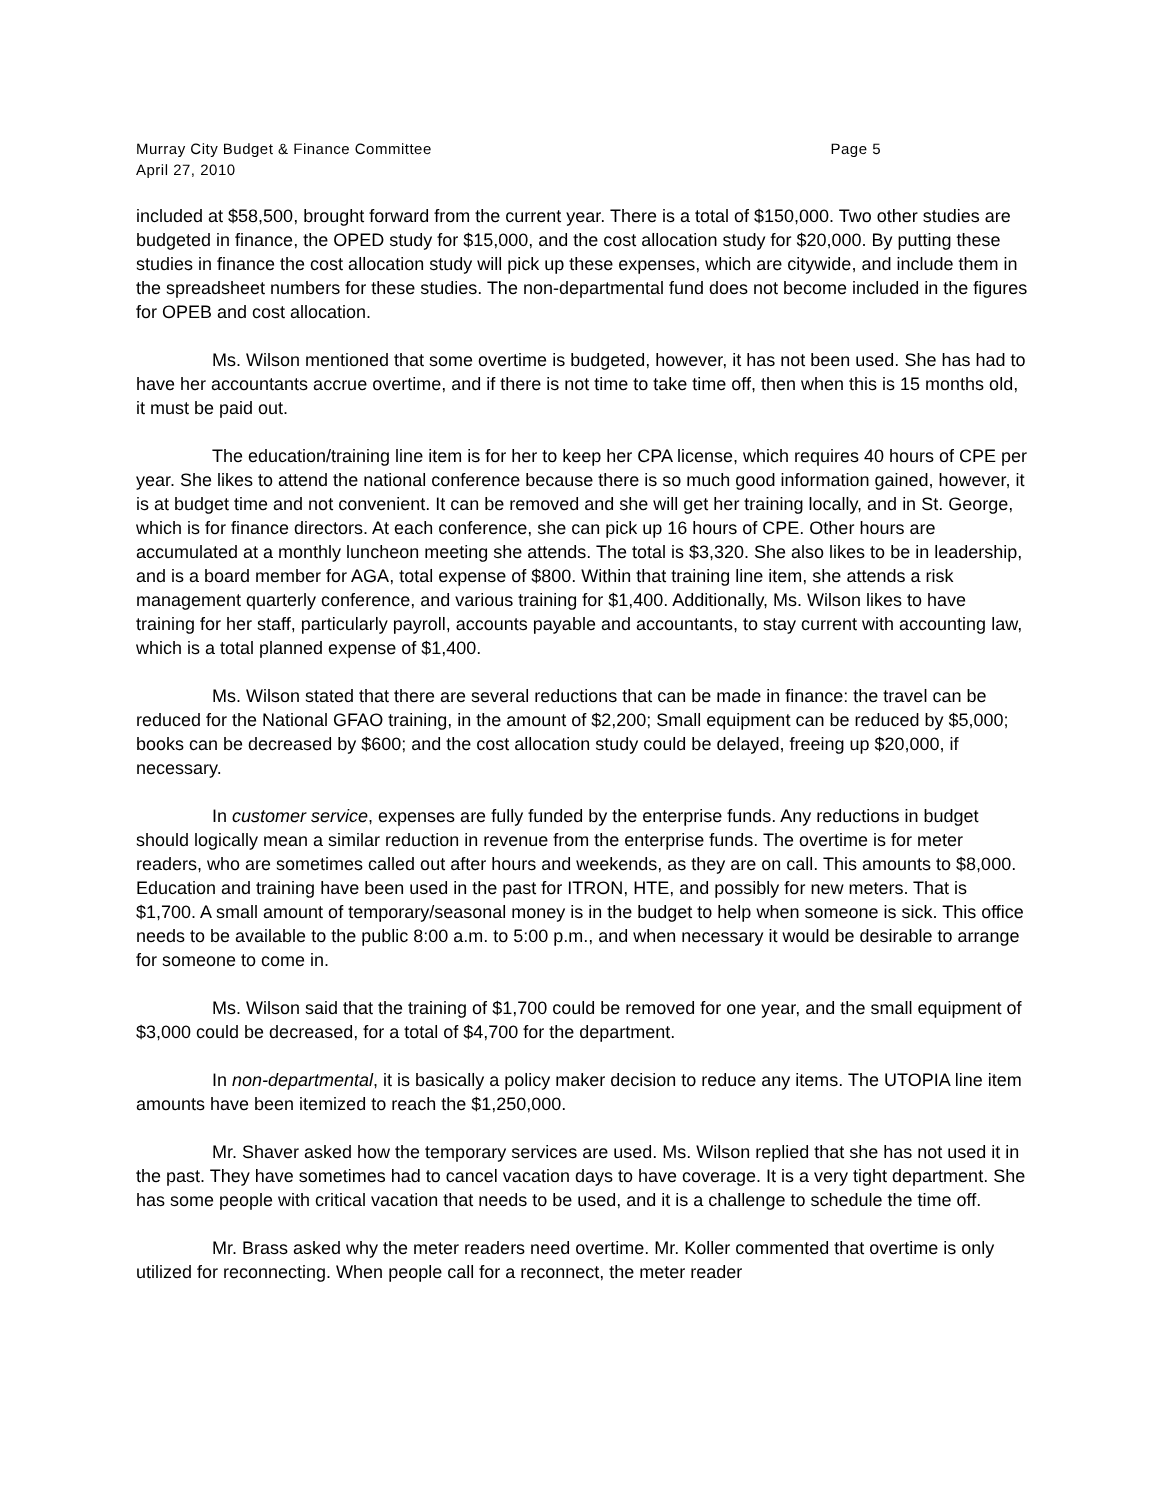Murray City Budget & Finance Committee
April 27, 2010 Page 5
included at $58,500, brought forward from the current year. There is a total of $150,000. Two other studies are budgeted in finance, the OPED study for $15,000, and the cost allocation study for $20,000. By putting these studies in finance the cost allocation study will pick up these expenses, which are citywide, and include them in the spreadsheet numbers for these studies. The non-departmental fund does not become included in the figures for OPEB and cost allocation.
Ms. Wilson mentioned that some overtime is budgeted, however, it has not been used. She has had to have her accountants accrue overtime, and if there is not time to take time off, then when this is 15 months old, it must be paid out.
The education/training line item is for her to keep her CPA license, which requires 40 hours of CPE per year. She likes to attend the national conference because there is so much good information gained, however, it is at budget time and not convenient. It can be removed and she will get her training locally, and in St. George, which is for finance directors. At each conference, she can pick up 16 hours of CPE. Other hours are accumulated at a monthly luncheon meeting she attends. The total is $3,320. She also likes to be in leadership, and is a board member for AGA, total expense of $800. Within that training line item, she attends a risk management quarterly conference, and various training for $1,400. Additionally, Ms. Wilson likes to have training for her staff, particularly payroll, accounts payable and accountants, to stay current with accounting law, which is a total planned expense of $1,400.
Ms. Wilson stated that there are several reductions that can be made in finance: the travel can be reduced for the National GFAO training, in the amount of $2,200; Small equipment can be reduced by $5,000; books can be decreased by $600; and the cost allocation study could be delayed, freeing up $20,000, if necessary.
In customer service, expenses are fully funded by the enterprise funds. Any reductions in budget should logically mean a similar reduction in revenue from the enterprise funds. The overtime is for meter readers, who are sometimes called out after hours and weekends, as they are on call. This amounts to $8,000. Education and training have been used in the past for ITRON, HTE, and possibly for new meters. That is $1,700. A small amount of temporary/seasonal money is in the budget to help when someone is sick. This office needs to be available to the public 8:00 a.m. to 5:00 p.m., and when necessary it would be desirable to arrange for someone to come in.
Ms. Wilson said that the training of $1,700 could be removed for one year, and the small equipment of $3,000 could be decreased, for a total of $4,700 for the department.
In non-departmental, it is basically a policy maker decision to reduce any items. The UTOPIA line item amounts have been itemized to reach the $1,250,000.
Mr. Shaver asked how the temporary services are used. Ms. Wilson replied that she has not used it in the past. They have sometimes had to cancel vacation days to have coverage. It is a very tight department. She has some people with critical vacation that needs to be used, and it is a challenge to schedule the time off.
Mr. Brass asked why the meter readers need overtime. Mr. Koller commented that overtime is only utilized for reconnecting. When people call for a reconnect, the meter reader